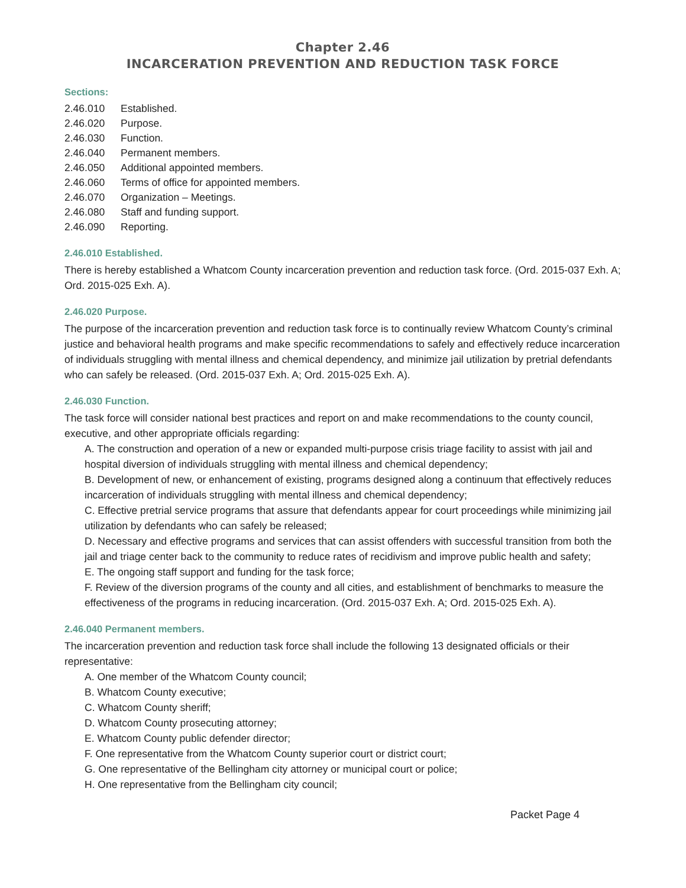Chapter 2.46
INCARCERATION PREVENTION AND REDUCTION TASK FORCE
Sections:
2.46.010 Established.
2.46.020 Purpose.
2.46.030 Function.
2.46.040 Permanent members.
2.46.050 Additional appointed members.
2.46.060 Terms of office for appointed members.
2.46.070 Organization – Meetings.
2.46.080 Staff and funding support.
2.46.090 Reporting.
2.46.010 Established.
There is hereby established a Whatcom County incarceration prevention and reduction task force. (Ord. 2015-037 Exh. A; Ord. 2015-025 Exh. A).
2.46.020 Purpose.
The purpose of the incarceration prevention and reduction task force is to continually review Whatcom County’s criminal justice and behavioral health programs and make specific recommendations to safely and effectively reduce incarceration of individuals struggling with mental illness and chemical dependency, and minimize jail utilization by pretrial defendants who can safely be released. (Ord. 2015-037 Exh. A; Ord. 2015-025 Exh. A).
2.46.030 Function.
The task force will consider national best practices and report on and make recommendations to the county council, executive, and other appropriate officials regarding:
A. The construction and operation of a new or expanded multi-purpose crisis triage facility to assist with jail and hospital diversion of individuals struggling with mental illness and chemical dependency;
B. Development of new, or enhancement of existing, programs designed along a continuum that effectively reduces incarceration of individuals struggling with mental illness and chemical dependency;
C. Effective pretrial service programs that assure that defendants appear for court proceedings while minimizing jail utilization by defendants who can safely be released;
D. Necessary and effective programs and services that can assist offenders with successful transition from both the jail and triage center back to the community to reduce rates of recidivism and improve public health and safety;
E. The ongoing staff support and funding for the task force;
F. Review of the diversion programs of the county and all cities, and establishment of benchmarks to measure the effectiveness of the programs in reducing incarceration. (Ord. 2015-037 Exh. A; Ord. 2015-025 Exh. A).
2.46.040 Permanent members.
The incarceration prevention and reduction task force shall include the following 13 designated officials or their representative:
A. One member of the Whatcom County council;
B. Whatcom County executive;
C. Whatcom County sheriff;
D. Whatcom County prosecuting attorney;
E. Whatcom County public defender director;
F. One representative from the Whatcom County superior court or district court;
G. One representative of the Bellingham city attorney or municipal court or police;
H. One representative from the Bellingham city council;
Packet Page 4